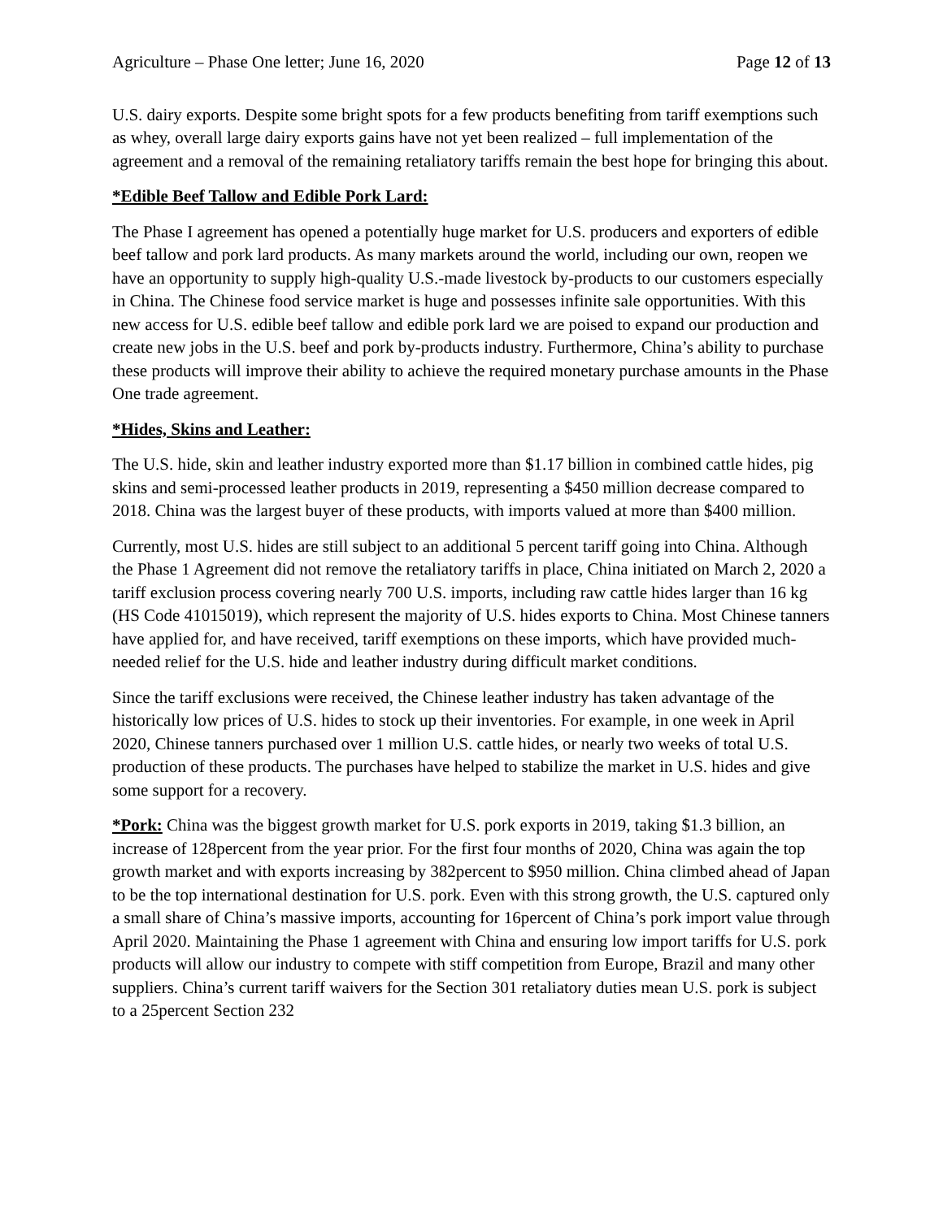Agriculture – Phase One letter; June 16, 2020 Page 12 of 13
U.S. dairy exports. Despite some bright spots for a few products benefiting from tariff exemptions such as whey, overall large dairy exports gains have not yet been realized – full implementation of the agreement and a removal of the remaining retaliatory tariffs remain the best hope for bringing this about.
*Edible Beef Tallow and Edible Pork Lard:
The Phase I agreement has opened a potentially huge market for U.S. producers and exporters of edible beef tallow and pork lard products. As many markets around the world, including our own, reopen we have an opportunity to supply high-quality U.S.-made livestock by-products to our customers especially in China. The Chinese food service market is huge and possesses infinite sale opportunities. With this new access for U.S. edible beef tallow and edible pork lard we are poised to expand our production and create new jobs in the U.S. beef and pork by-products industry. Furthermore, China’s ability to purchase these products will improve their ability to achieve the required monetary purchase amounts in the Phase One trade agreement.
*Hides, Skins and Leather:
The U.S. hide, skin and leather industry exported more than $1.17 billion in combined cattle hides, pig skins and semi-processed leather products in 2019, representing a $450 million decrease compared to 2018. China was the largest buyer of these products, with imports valued at more than $400 million.
Currently, most U.S. hides are still subject to an additional 5 percent tariff going into China. Although the Phase 1 Agreement did not remove the retaliatory tariffs in place, China initiated on March 2, 2020 a tariff exclusion process covering nearly 700 U.S. imports, including raw cattle hides larger than 16 kg (HS Code 41015019), which represent the majority of U.S. hides exports to China. Most Chinese tanners have applied for, and have received, tariff exemptions on these imports, which have provided much-needed relief for the U.S. hide and leather industry during difficult market conditions.
Since the tariff exclusions were received, the Chinese leather industry has taken advantage of the historically low prices of U.S. hides to stock up their inventories. For example, in one week in April 2020, Chinese tanners purchased over 1 million U.S. cattle hides, or nearly two weeks of total U.S. production of these products. The purchases have helped to stabilize the market in U.S. hides and give some support for a recovery.
*Pork: China was the biggest growth market for U.S. pork exports in 2019, taking $1.3 billion, an increase of 128percent from the year prior. For the first four months of 2020, China was again the top growth market and with exports increasing by 382percent to $950 million. China climbed ahead of Japan to be the top international destination for U.S. pork. Even with this strong growth, the U.S. captured only a small share of China’s massive imports, accounting for 16percent of China’s pork import value through April 2020. Maintaining the Phase 1 agreement with China and ensuring low import tariffs for U.S. pork products will allow our industry to compete with stiff competition from Europe, Brazil and many other suppliers. China’s current tariff waivers for the Section 301 retaliatory duties mean U.S. pork is subject to a 25percent Section 232